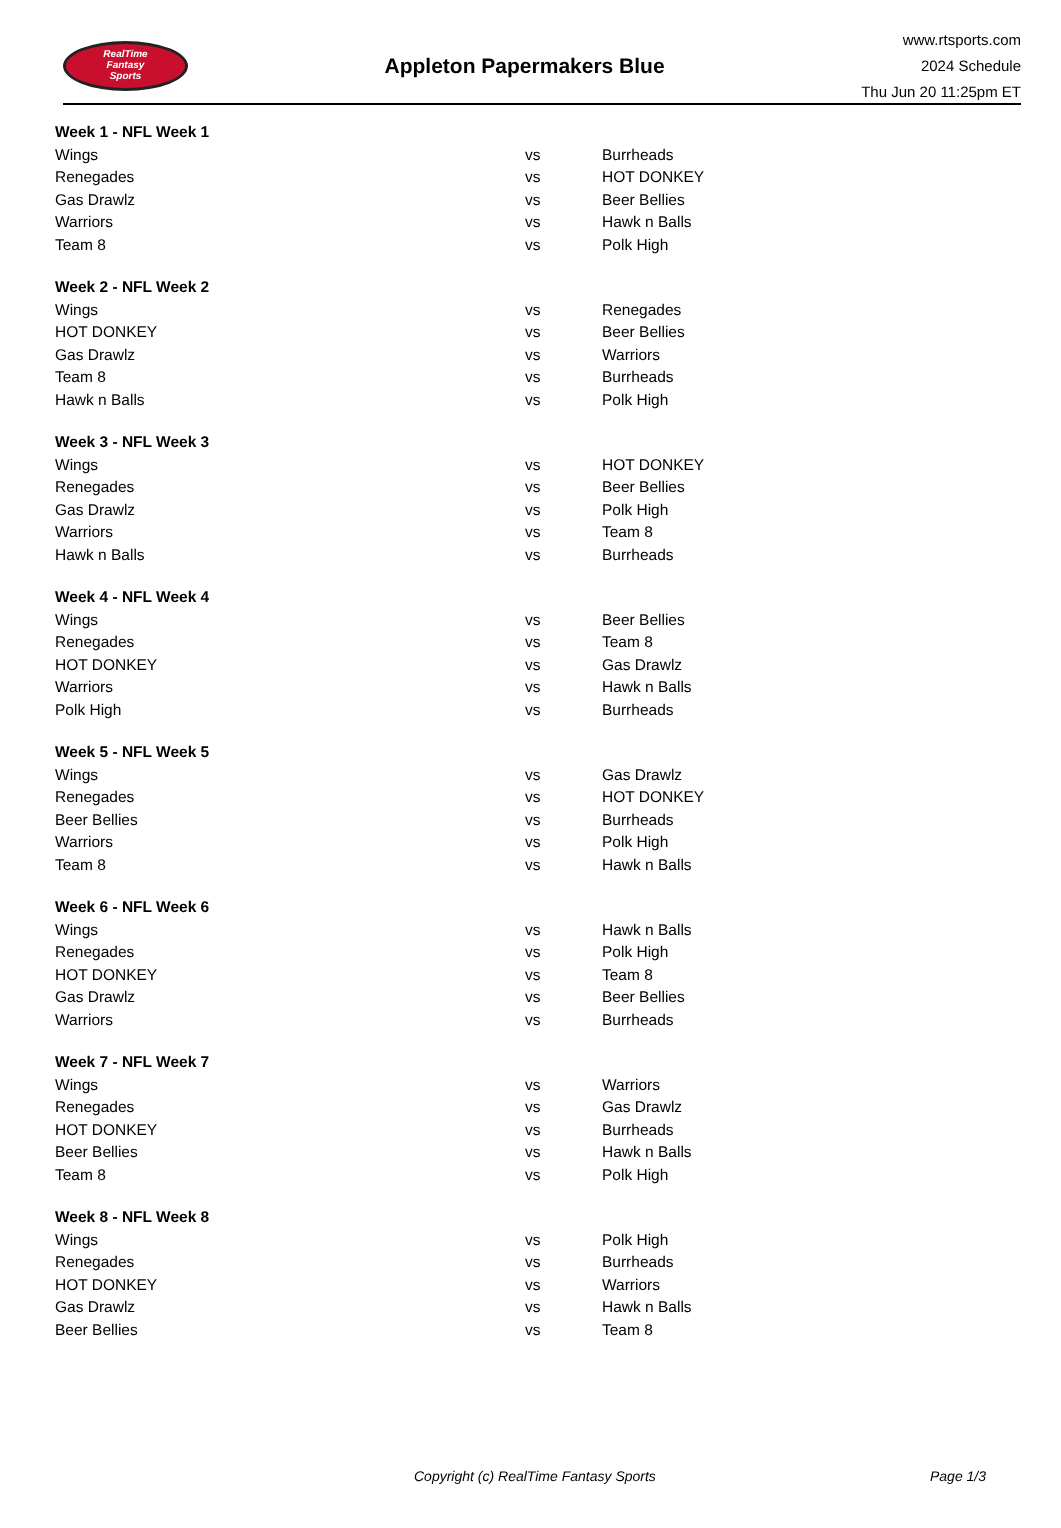RealTime
Fantasy
Sports
Appleton Papermakers Blue
www.rtsports.com
2024 Schedule
Thu Jun 20 11:25pm ET
| Week 1 - NFL Week 1 | | |
| Wings | vs | Burrheads |
| Renegades | vs | HOT DONKEY |
| Gas Drawlz | vs | Beer Bellies |
| Warriors | vs | Hawk n Balls |
| Team 8 | vs | Polk High |
| Week 2 - NFL Week 2 | | |
| Wings | vs | Renegades |
| HOT DONKEY | vs | Beer Bellies |
| Gas Drawlz | vs | Warriors |
| Team 8 | vs | Burrheads |
| Hawk n Balls | vs | Polk High |
| Week 3 - NFL Week 3 | | |
| Wings | vs | HOT DONKEY |
| Renegades | vs | Beer Bellies |
| Gas Drawlz | vs | Polk High |
| Warriors | vs | Team 8 |
| Hawk n Balls | vs | Burrheads |
| Week 4 - NFL Week 4 | | |
| Wings | vs | Beer Bellies |
| Renegades | vs | Team 8 |
| HOT DONKEY | vs | Gas Drawlz |
| Warriors | vs | Hawk n Balls |
| Polk High | vs | Burrheads |
| Week 5 - NFL Week 5 | | |
| Wings | vs | Gas Drawlz |
| Renegades | vs | HOT DONKEY |
| Beer Bellies | vs | Burrheads |
| Warriors | vs | Polk High |
| Team 8 | vs | Hawk n Balls |
| Week 6 - NFL Week 6 | | |
| Wings | vs | Hawk n Balls |
| Renegades | vs | Polk High |
| HOT DONKEY | vs | Team 8 |
| Gas Drawlz | vs | Beer Bellies |
| Warriors | vs | Burrheads |
| Week 7 - NFL Week 7 | | |
| Wings | vs | Warriors |
| Renegades | vs | Gas Drawlz |
| HOT DONKEY | vs | Burrheads |
| Beer Bellies | vs | Hawk n Balls |
| Team 8 | vs | Polk High |
| Week 8 - NFL Week 8 | | |
| Wings | vs | Polk High |
| Renegades | vs | Burrheads |
| HOT DONKEY | vs | Warriors |
| Gas Drawlz | vs | Hawk n Balls |
| Beer Bellies | vs | Team 8 |
Copyright (c) RealTime Fantasy Sports Page 1/3